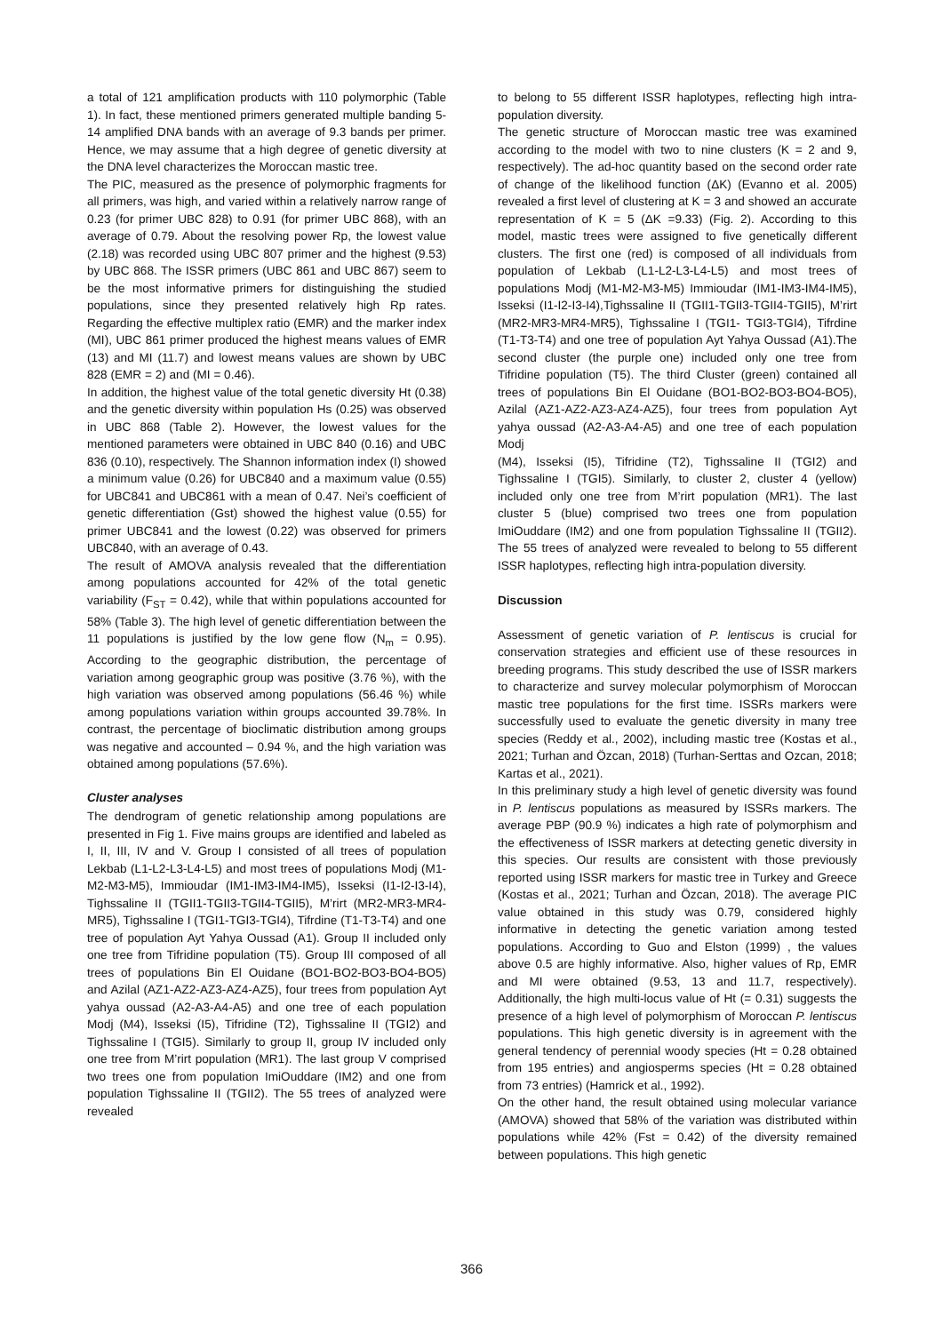a total of 121 amplification products with 110 polymorphic (Table 1). In fact, these mentioned primers generated multiple banding 5-14 amplified DNA bands with an average of 9.3 bands per primer. Hence, we may assume that a high degree of genetic diversity at the DNA level characterizes the Moroccan mastic tree.
The PIC, measured as the presence of polymorphic fragments for all primers, was high, and varied within a relatively narrow range of 0.23 (for primer UBC 828) to 0.91 (for primer UBC 868), with an average of 0.79. About the resolving power Rp, the lowest value (2.18) was recorded using UBC 807 primer and the highest (9.53) by UBC 868. The ISSR primers (UBC 861 and UBC 867) seem to be the most informative primers for distinguishing the studied populations, since they presented relatively high Rp rates. Regarding the effective multiplex ratio (EMR) and the marker index (MI), UBC 861 primer produced the highest means values of EMR (13) and MI (11.7) and lowest means values are shown by UBC 828 (EMR = 2) and (MI = 0.46).
In addition, the highest value of the total genetic diversity Ht (0.38) and the genetic diversity within population Hs (0.25) was observed in UBC 868 (Table 2). However, the lowest values for the mentioned parameters were obtained in UBC 840 (0.16) and UBC 836 (0.10), respectively. The Shannon information index (I) showed a minimum value (0.26) for UBC840 and a maximum value (0.55) for UBC841 and UBC861 with a mean of 0.47. Nei’s coefficient of genetic differentiation (Gst) showed the highest value (0.55) for primer UBC841 and the lowest (0.22) was observed for primers UBC840, with an average of 0.43.
The result of AMOVA analysis revealed that the differentiation among populations accounted for 42% of the total genetic variability (F<sub>ST</sub> = 0.42), while that within populations accounted for 58% (Table 3). The high level of genetic differentiation between the 11 populations is justified by the low gene flow (N<sub>m</sub> = 0.95). According to the geographic distribution, the percentage of variation among geographic group was positive (3.76 %), with the high variation was observed among populations (56.46 %) while among populations variation within groups accounted 39.78%. In contrast, the percentage of bioclimatic distribution among groups was negative and accounted – 0.94 %, and the high variation was obtained among populations (57.6%).
Cluster analyses
The dendrogram of genetic relationship among populations are presented in Fig 1. Five mains groups are identified and labeled as I, II, III, IV and V. Group I consisted of all trees of population Lekbab (L1-L2-L3-L4-L5) and most trees of populations Modj (M1-M2-M3-M5), Immioudar (IM1-IM3-IM4-IM5), Isseksi (I1-I2-I3-I4), Tighssaline II (TGII1-TGII3-TGII4-TGII5), M’rirt (MR2-MR3-MR4-MR5), Tighssaline I (TGI1-TGI3-TGI4), Tifrdine (T1-T3-T4) and one tree of population Ayt Yahya Oussad (A1). Group II included only one tree from Tifridine population (T5). Group III composed of all trees of populations Bin El Ouidane (BO1-BO2-BO3-BO4-BO5) and Azilal (AZ1-AZ2-AZ3-AZ4-AZ5), four trees from population Ayt yahya oussad (A2-A3-A4-A5) and one tree of each population Modj (M4), Isseksi (I5), Tifridine (T2), Tighssaline II (TGI2) and Tighssaline I (TGI5). Similarly to group II, group IV included only one tree from M’rirt population (MR1). The last group V comprised two trees one from population ImiOuddare (IM2) and one from population Tighssaline II (TGII2). The 55 trees of analyzed were revealed
to belong to 55 different ISSR haplotypes, reflecting high intra-population diversity.
The genetic structure of Moroccan mastic tree was examined according to the model with two to nine clusters (K = 2 and 9, respectively). The ad-hoc quantity based on the second order rate of change of the likelihood function (ΔK) (Evanno et al. 2005) revealed a first level of clustering at K = 3 and showed an accurate representation of K = 5 (ΔK =9.33) (Fig. 2). According to this model, mastic trees were assigned to five genetically different clusters. The first one (red) is composed of all individuals from population of Lekbab (L1-L2-L3-L4-L5) and most trees of populations Modj (M1-M2-M3-M5) Immioudar (IM1-IM3-IM4-IM5), Isseksi (I1-I2-I3-I4),Tighssaline II (TGII1-TGII3-TGII4-TGII5), M’rirt (MR2-MR3-MR4-MR5), Tighssaline I (TGI1- TGI3-TGI4), Tifrdine (T1-T3-T4) and one tree of population Ayt Yahya Oussad (A1).The second cluster (the purple one) included only one tree from Tifridine population (T5). The third Cluster (green) contained all trees of populations Bin El Ouidane (BO1-BO2-BO3-BO4-BO5), Azilal (AZ1-AZ2-AZ3-AZ4-AZ5), four trees from population Ayt yahya oussad (A2-A3-A4-A5) and one tree of each population Modj
(M4), Isseksi (I5), Tifridine (T2), Tighssaline II (TGI2) and Tighssaline I (TGI5). Similarly, to cluster 2, cluster 4 (yellow) included only one tree from M’rirt population (MR1). The last cluster 5 (blue) comprised two trees one from population ImiOuddare (IM2) and one from population Tighssaline II (TGII2). The 55 trees of analyzed were revealed to belong to 55 different ISSR haplotypes, reflecting high intra-population diversity.
Discussion
Assessment of genetic variation of P. lentiscus is crucial for conservation strategies and efficient use of these resources in breeding programs. This study described the use of ISSR markers to characterize and survey molecular polymorphism of Moroccan mastic tree populations for the first time. ISSRs markers were successfully used to evaluate the genetic diversity in many tree species (Reddy et al., 2002), including mastic tree (Kostas et al., 2021; Turhan and Özcan, 2018) (Turhan-Serttas and Ozcan, 2018; Kartas et al., 2021).
In this preliminary study a high level of genetic diversity was found in P. lentiscus populations as measured by ISSRs markers. The average PBP (90.9 %) indicates a high rate of polymorphism and the effectiveness of ISSR markers at detecting genetic diversity in this species. Our results are consistent with those previously reported using ISSR markers for mastic tree in Turkey and Greece (Kostas et al., 2021; Turhan and Özcan, 2018). The average PIC value obtained in this study was 0.79, considered highly informative in detecting the genetic variation among tested populations. According to Guo and Elston (1999) , the values above 0.5 are highly informative. Also, higher values of Rp, EMR and MI were obtained (9.53, 13 and 11.7, respectively). Additionally, the high multi-locus value of Ht (= 0.31) suggests the presence of a high level of polymorphism of Moroccan P. lentiscus populations. This high genetic diversity is in agreement with the general tendency of perennial woody species (Ht = 0.28 obtained from 195 entries) and angiosperms species (Ht = 0.28 obtained from 73 entries) (Hamrick et al., 1992).
On the other hand, the result obtained using molecular variance (AMOVA) showed that 58% of the variation was distributed within populations while 42% (Fst = 0.42) of the diversity remained between populations. This high genetic
366